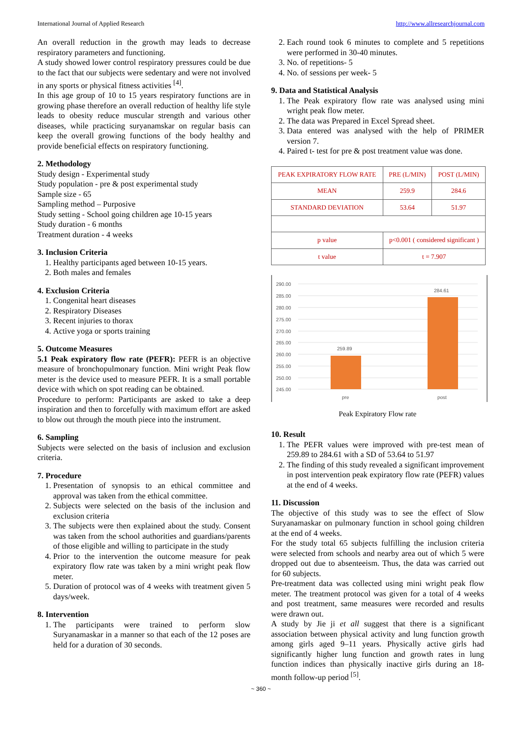International Journal of Applied Research http://www.allresearchjournal.com
An overall reduction in the growth may leads to decrease respiratory parameters and functioning.
A study showed lower control respiratory pressures could be due to the fact that our subjects were sedentary and were not involved in any sports or physical fitness activities <sup>[4]</sup>.
In this age group of 10 to 15 years respiratory functions are in growing phase therefore an overall reduction of healthy life style leads to obesity reduce muscular strength and various other diseases, while practicing suryanamskar on regular basis can keep the overall growing functions of the body healthy and provide beneficial effects on respiratory functioning.
2. Methodology
Study design - Experimental study
Study population - pre & post experimental study
Sample size - 65
Sampling method – Purposive
Study setting - School going children age 10-15 years
Study duration - 6 months
Treatment duration - 4 weeks
3. Inclusion Criteria
1. Healthy participants aged between 10-15 years.
2. Both males and females
4. Exclusion Criteria
1. Congenital heart diseases
2. Respiratory Diseases
3. Recent injuries to thorax
4. Active yoga or sports training
5. Outcome Measures
5.1 Peak expiratory flow rate (PEFR): PEFR is an objective measure of bronchopulmonary function. Mini wright Peak flow meter is the device used to measure PEFR. It is a small portable device with which on spot reading can be obtained.
Procedure to perform: Participants are asked to take a deep inspiration and then to forcefully with maximum effort are asked to blow out through the mouth piece into the instrument.
6. Sampling
Subjects were selected on the basis of inclusion and exclusion criteria.
7. Procedure
1. Presentation of synopsis to an ethical committee and approval was taken from the ethical committee.
2. Subjects were selected on the basis of the inclusion and exclusion criteria
3. The subjects were then explained about the study. Consent was taken from the school authorities and guardians/parents of those eligible and willing to participate in the study
4. Prior to the intervention the outcome measure for peak expiratory flow rate was taken by a mini wright peak flow meter.
5. Duration of protocol was of 4 weeks with treatment given 5 days/week.
8. Intervention
1. The participants were trained to perform slow Suryanamaskar in a manner so that each of the 12 poses are held for a duration of 30 seconds.
2. Each round took 6 minutes to complete and 5 repetitions were performed in 30-40 minutes.
3. No. of repetitions- 5
4. No. of sessions per week- 5
9. Data and Statistical Analysis
1. The Peak expiratory flow rate was analysed using mini wright peak flow meter.
2. The data was Prepared in Excel Spread sheet.
3. Data entered was analysed with the help of PRIMER version 7.
4. Paired t- test for pre & post treatment value was done.
| PEAK EXPIRATORY FLOW RATE | PRE (L/MIN) | POST (L/MIN) |
| MEAN | 259.9 | 284.6 |
| STANDARD DEVIATION | 53.64 | 51.97 |
| p value | p<0.001 ( considered significant ) | |
| t value | t = 7.907 | |
290.00
285.00
280.00
275.00
270.00
265.00
260.00
255.00
250.00
245.00
259.89
284.61
pre
post
Peak Expiratory Flow rate
10. Result
1. The PEFR values were improved with pre-test mean of 259.89 to 284.61 with a SD of 53.64 to 51.97
2. The finding of this study revealed a significant improvement in post intervention peak expiratory flow rate (PEFR) values at the end of 4 weeks.
11. Discussion
The objective of this study was to see the effect of Slow Suryanamaskar on pulmonary function in school going children at the end of 4 weeks.
For the study total 65 subjects fulfilling the inclusion criteria were selected from schools and nearby area out of which 5 were dropped out due to absenteeism. Thus, the data was carried out for 60 subjects.
Pre-treatment data was collected using mini wright peak flow meter. The treatment protocol was given for a total of 4 weeks and post treatment, same measures were recorded and results were drawn out.
A study by Jie ji et all suggest that there is a significant association between physical activity and lung function growth among girls aged 9–11 years. Physically active girls had significantly higher lung function and growth rates in lung function indices than physically inactive girls during an 18-month follow-up period <sup>[5]</sup>.
~ 360 ~